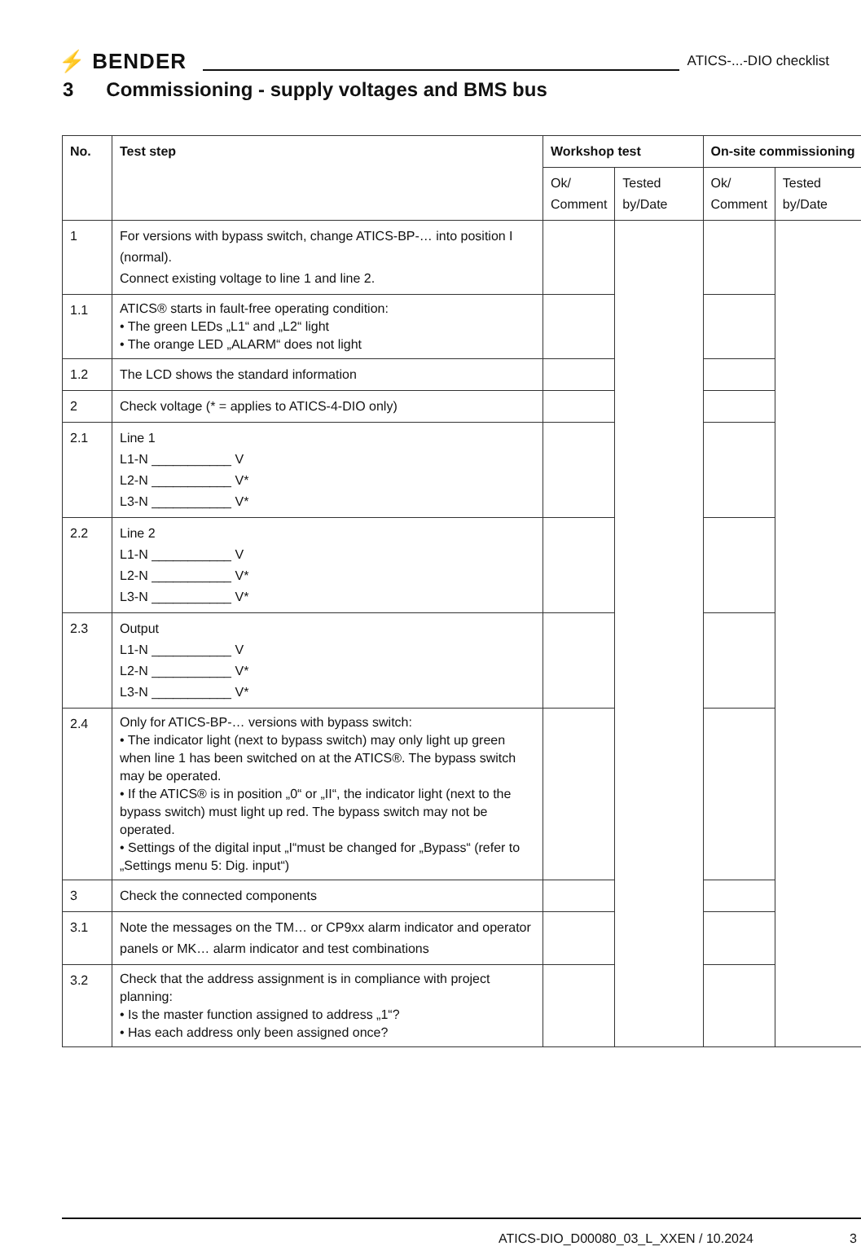⚡ BENDER ATICS-...-DIO checklist
3 Commissioning - supply voltages and BMS bus
| No. | Test step | Workshop test | | On-site commissioning | |
| --- | --- | --- | --- | --- | --- |
| | | Ok/ Comment | Tested by/Date | Ok/ Comment | Tested by/Date |
| 1 | For versions with bypass switch, change ATICS-BP-… into position I (normal). Connect existing voltage to line 1 and line 2. | | | | |
| 1.1 | ATICS® starts in fault-free operating condition: • The green LEDs „L1“ and „L2“ light • The orange LED „ALARM“ does not light | | | | |
| 1.2 | The LCD shows the standard information | | | | |
| 2 | Check voltage (* = applies to ATICS-4-DIO only) | | | | |
| 2.1 | Line 1 L1-N ___________ V L2-N ___________ V* L3-N ___________ V* | | | | |
| 2.2 | Line 2 L1-N ___________ V L2-N ___________ V* L3-N ___________ V* | | | | |
| 2.3 | Output L1-N ___________ V L2-N ___________ V* L3-N ___________ V* | | | | |
| 2.4 | Only for ATICS-BP-… versions with bypass switch: • The indicator light (next to bypass switch) may only light up green when line 1 has been switched on at the ATICS®. The bypass switch may be operated. • If the ATICS® is in position „0“ or „II“, the indicator light (next to the bypass switch) must light up red. The bypass switch may not be operated. • Settings of the digital input „I“must be changed for „Bypass“ (refer to „Settings menu 5: Dig. input“) | | | | |
| 3 | Check the connected components | | | | |
| 3.1 | Note the messages on the TM… or CP9xx alarm indicator and operator panels or MK… alarm indicator and test combinations | | | | |
| 3.2 | Check that the address assignment is in compliance with project planning: • Is the master function assigned to address „1“? • Has each address only been assigned once? | | | | |
ATICS-DIO_D00080_03_L_XXEN / 10.2024
3